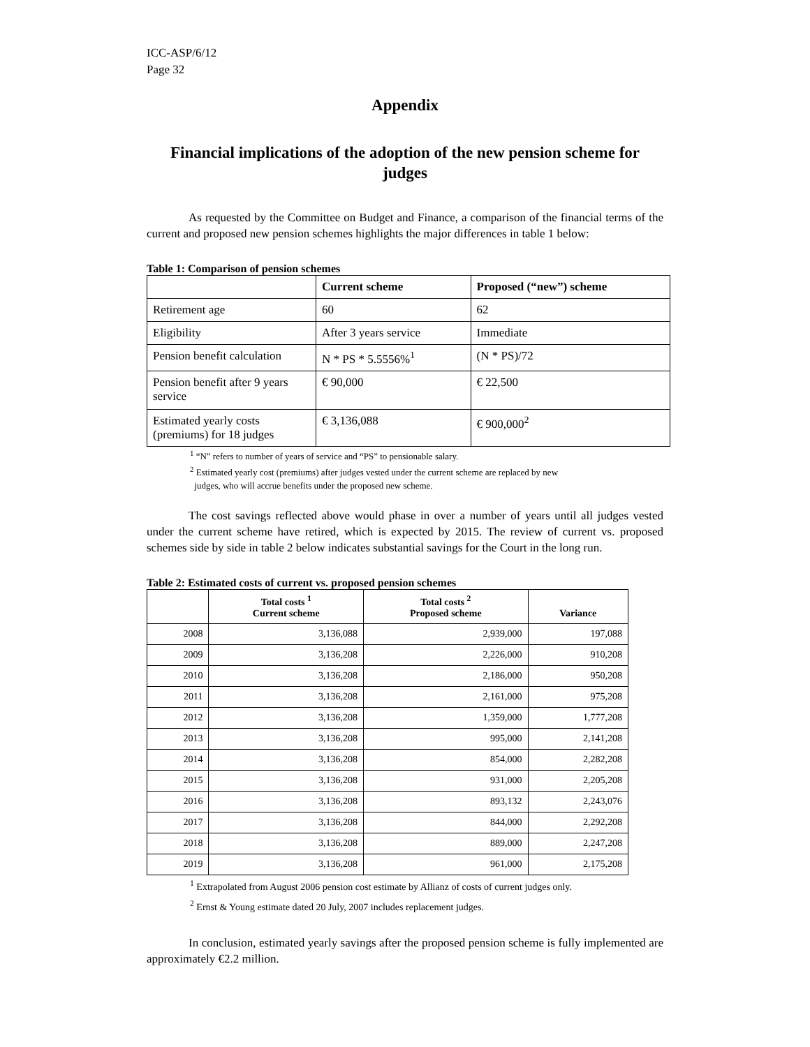ICC-ASP/6/12
Page 32
Appendix
Financial implications of the adoption of the new pension scheme for judges
As requested by the Committee on Budget and Finance, a comparison of the financial terms of the current and proposed new pension schemes highlights the major differences in table 1 below:
Table 1: Comparison of pension schemes
| | Current scheme | Proposed (“new”) scheme |
| --- | --- | --- |
| Retirement age | 60 | 62 |
| Eligibility | After 3 years service | Immediate |
| Pension benefit calculation | N * PS * 5.5556%<sup>1</sup> | (N * PS)/72 |
| Pension benefit after 9 years service | € 90,000 | € 22,500 |
| Estimated yearly costs (premiums) for 18 judges | € 3,136,088 | € 900,000<sup>2</sup> |
<sup>1</sup> “N” refers to number of years of service and “PS” to pensionable salary.
<sup>2</sup> Estimated yearly cost (premiums) after judges vested under the current scheme are replaced by new
judges, who will accrue benefits under the proposed new scheme.
The cost savings reflected above would phase in over a number of years until all judges vested under the current scheme have retired, which is expected by 2015. The review of current vs. proposed schemes side by side in table 2 below indicates substantial savings for the Court in the long run.
Table 2: Estimated costs of current vs. proposed pension schemes
| | Total costs <sup>1</sup> Current scheme | Total costs <sup>2</sup> Proposed scheme | Variance |
| --- | --- | --- | --- |
| 2008 | 3,136,088 | 2,939,000 | 197,088 |
| 2009 | 3,136,208 | 2,226,000 | 910,208 |
| 2010 | 3,136,208 | 2,186,000 | 950,208 |
| 2011 | 3,136,208 | 2,161,000 | 975,208 |
| 2012 | 3,136,208 | 1,359,000 | 1,777,208 |
| 2013 | 3,136,208 | 995,000 | 2,141,208 |
| 2014 | 3,136,208 | 854,000 | 2,282,208 |
| 2015 | 3,136,208 | 931,000 | 2,205,208 |
| 2016 | 3,136,208 | 893,132 | 2,243,076 |
| 2017 | 3,136,208 | 844,000 | 2,292,208 |
| 2018 | 3,136,208 | 889,000 | 2,247,208 |
| 2019 | 3,136,208 | 961,000 | 2,175,208 |
<sup>1</sup> Extrapolated from August 2006 pension cost estimate by Allianz of costs of current judges only.
<sup>2</sup> Ernst & Young estimate dated 20 July, 2007 includes replacement judges.
In conclusion, estimated yearly savings after the proposed pension scheme is fully implemented are approximately €2.2 million.